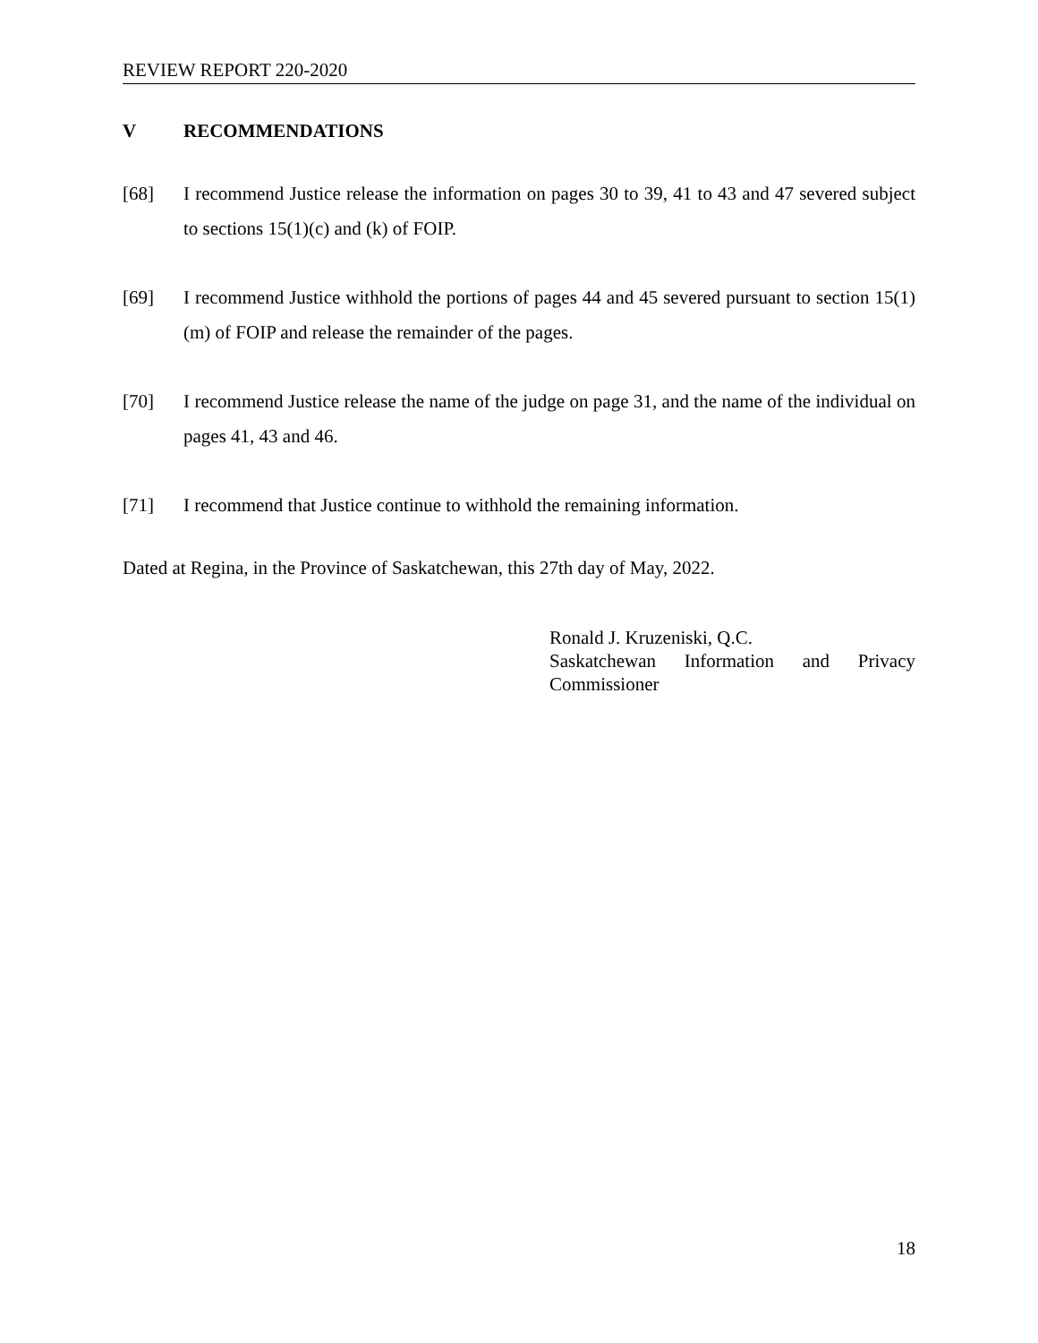REVIEW REPORT 220-2020
V RECOMMENDATIONS
[68] I recommend Justice release the information on pages 30 to 39, 41 to 43 and 47 severed subject to sections 15(1)(c) and (k) of FOIP.
[69] I recommend Justice withhold the portions of pages 44 and 45 severed pursuant to section 15(1)(m) of FOIP and release the remainder of the pages.
[70] I recommend Justice release the name of the judge on page 31, and the name of the individual on pages 41, 43 and 46.
[71] I recommend that Justice continue to withhold the remaining information.
Dated at Regina, in the Province of Saskatchewan, this 27th day of May, 2022.
Ronald J. Kruzeniski, Q.C.
Saskatchewan Information and Privacy
Commissioner
18